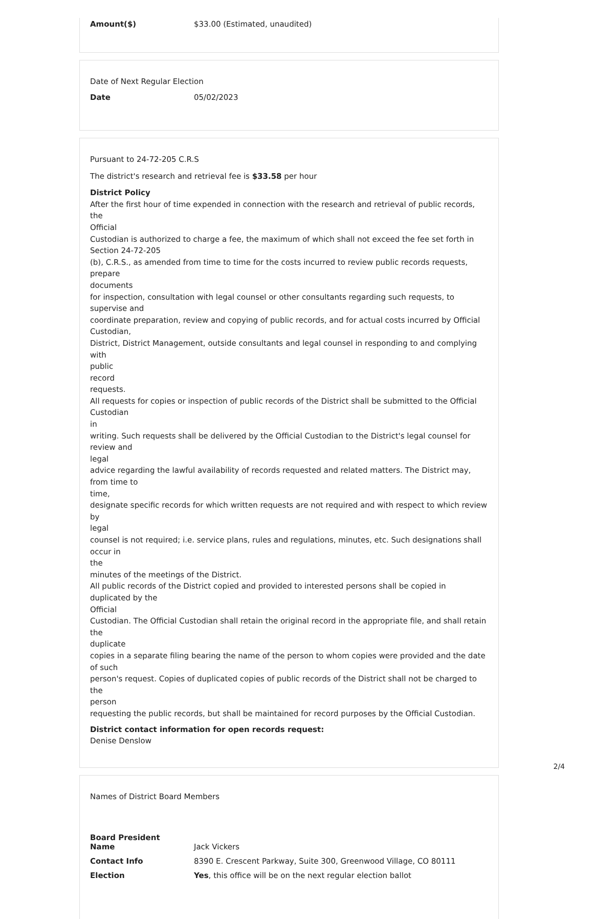Amount($) $33.00 (Estimated, unaudited)
Date of Next Regular Election
Date 05/02/2023
Pursuant to 24-72-205 C.R.S
The district's research and retrieval fee is $33.58 per hour
District Policy
After the first hour of time expended in connection with the research and retrieval of public records, the
Official
Custodian is authorized to charge a fee, the maximum of which shall not exceed the fee set forth in Section 24-72-205
(b), C.R.S., as amended from time to time for the costs incurred to review public records requests, prepare
documents
for inspection, consultation with legal counsel or other consultants regarding such requests, to supervise and
coordinate preparation, review and copying of public records, and for actual costs incurred by Official
Custodian,
District, District Management, outside consultants and legal counsel in responding to and complying with
public
record
requests.
All requests for copies or inspection of public records of the District shall be submitted to the Official Custodian
in
writing. Such requests shall be delivered by the Official Custodian to the District's legal counsel for review and
legal
advice regarding the lawful availability of records requested and related matters. The District may, from time to
time,
designate specific records for which written requests are not required and with respect to which review by
legal
counsel is not required; i.e. service plans, rules and regulations, minutes, etc. Such designations shall occur in
the
minutes of the meetings of the District.
All public records of the District copied and provided to interested persons shall be copied in duplicated by the
Official
Custodian. The Official Custodian shall retain the original record in the appropriate file, and shall retain the
duplicate
copies in a separate filing bearing the name of the person to whom copies were provided and the date of such
person's request. Copies of duplicated copies of public records of the District shall not be charged to the
person
requesting the public records, but shall be maintained for record purposes by the Official Custodian.
District contact information for open records request:
Denise Denslow
Names of District Board Members
Board President
Name Jack Vickers
Contact Info 8390 E. Crescent Parkway, Suite 300, Greenwood Village, CO 80111
Election Yes, this office will be on the next regular election ballot
2/4